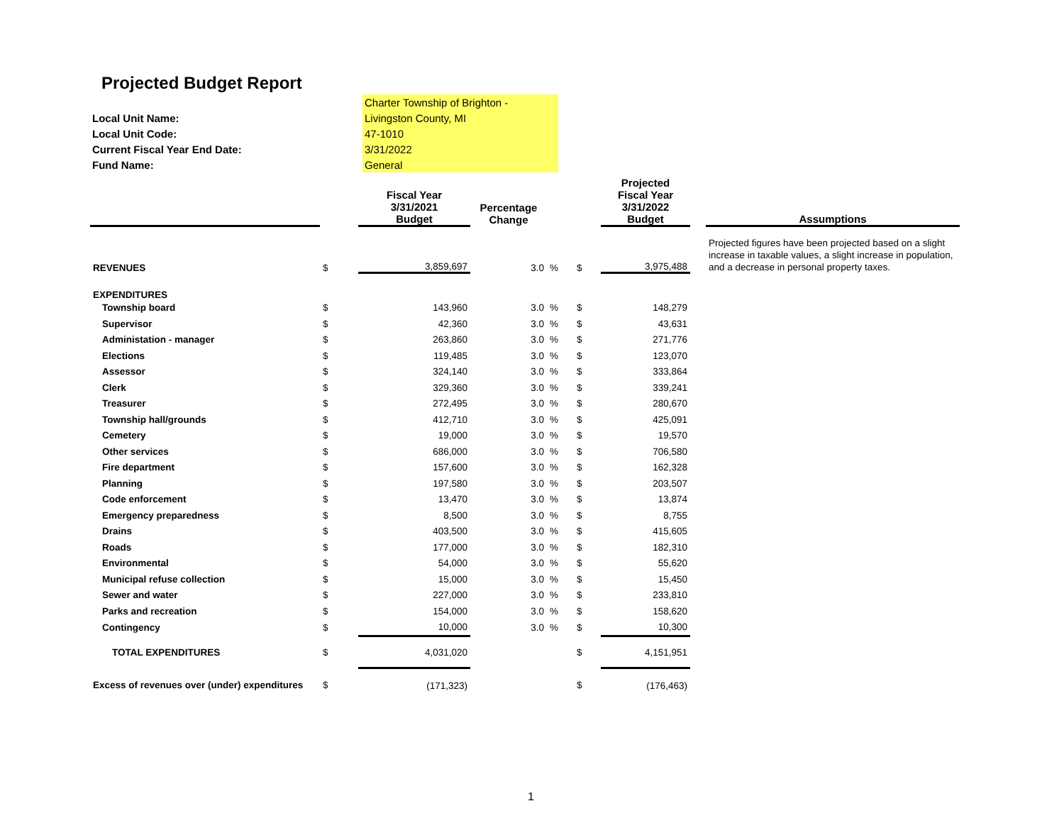Projected Budget Report
| | Charter Township of Brighton - |
| Local Unit Name: | Livingston County, MI |
| Local Unit Code: | 47-1010 |
| Current Fiscal Year End Date: | 3/31/2022 |
| Fund Name: | General |
| | | Fiscal Year 3/31/2021 Budget | Percentage Change | | | Projected Fiscal Year 3/31/2022 Budget | | Assumptions |
| --- | --- | --- | --- | --- | --- | --- | --- | --- |
| REVENUES | $ | 3,859,697 | 3.0 | % | $ | 3,975,488 | | Projected figures have been projected based on a slight increase in taxable values, a slight increase in population, and a decrease in personal property taxes. |
| EXPENDITURES | | | | | | | | |
| Township board | $ | 143,960 | 3.0 | % | $ | 148,279 | | |
| Supervisor | $ | 42,360 | 3.0 | % | $ | 43,631 | | |
| Administation - manager | $ | 263,860 | 3.0 | % | $ | 271,776 | | |
| Elections | $ | 119,485 | 3.0 | % | $ | 123,070 | | |
| Assessor | $ | 324,140 | 3.0 | % | $ | 333,864 | | |
| Clerk | $ | 329,360 | 3.0 | % | $ | 339,241 | | |
| Treasurer | $ | 272,495 | 3.0 | % | $ | 280,670 | | |
| Township hall/grounds | $ | 412,710 | 3.0 | % | $ | 425,091 | | |
| Cemetery | $ | 19,000 | 3.0 | % | $ | 19,570 | | |
| Other services | $ | 686,000 | 3.0 | % | $ | 706,580 | | |
| Fire department | $ | 157,600 | 3.0 | % | $ | 162,328 | | |
| Planning | $ | 197,580 | 3.0 | % | $ | 203,507 | | |
| Code enforcement | $ | 13,470 | 3.0 | % | $ | 13,874 | | |
| Emergency preparedness | $ | 8,500 | 3.0 | % | $ | 8,755 | | |
| Drains | $ | 403,500 | 3.0 | % | $ | 415,605 | | |
| Roads | $ | 177,000 | 3.0 | % | $ | 182,310 | | |
| Environmental | $ | 54,000 | 3.0 | % | $ | 55,620 | | |
| Municipal refuse collection | $ | 15,000 | 3.0 | % | $ | 15,450 | | |
| Sewer and water | $ | 227,000 | 3.0 | % | $ | 233,810 | | |
| Parks and recreation | $ | 154,000 | 3.0 | % | $ | 158,620 | | |
| Contingency | $ | 10,000 | 3.0 | % | $ | 10,300 | | |
| TOTAL EXPENDITURES | $ | 4,031,020 | | | $ | 4,151,951 | | |
| Excess of revenues over (under) expenditures | $ | (171,323) | | | $ | (176,463) | | |
1